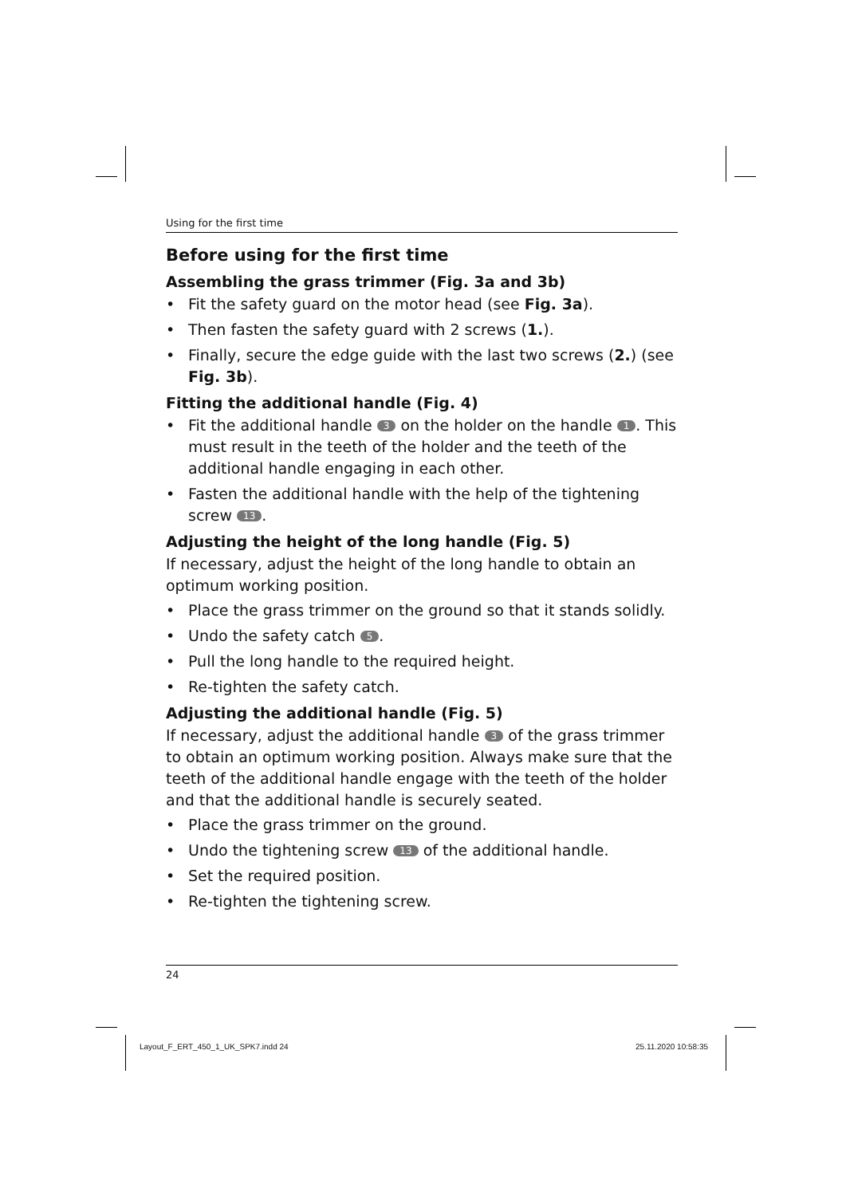Using for the first time
Before using for the first time
Assembling the grass trimmer (Fig. 3a and 3b)
• Fit the safety guard on the motor head (see Fig. 3a).
• Then fasten the safety guard with 2 screws (1.).
• Finally, secure the edge guide with the last two screws (2.) (see Fig. 3b).
Fitting the additional handle (Fig. 4)
• Fit the additional handle 3 on the holder on the handle 1. This must result in the teeth of the holder and the teeth of the additional handle engaging in each other.
• Fasten the additional handle with the help of the tightening screw 13.
Adjusting the height of the long handle (Fig. 5)
If necessary, adjust the height of the long handle to obtain an optimum working position.
• Place the grass trimmer on the ground so that it stands solidly.
• Undo the safety catch 5.
• Pull the long handle to the required height.
• Re-tighten the safety catch.
Adjusting the additional handle (Fig. 5)
If necessary, adjust the additional handle 3 of the grass trimmer to obtain an optimum working position. Always make sure that the teeth of the additional handle engage with the teeth of the holder and that the additional handle is securely seated.
• Place the grass trimmer on the ground.
• Undo the tightening screw 13 of the additional handle.
• Set the required position.
• Re-tighten the tightening screw.
24
Layout_F_ERT_450_1_UK_SPK7.indd 24
25.11.2020 10:58:35